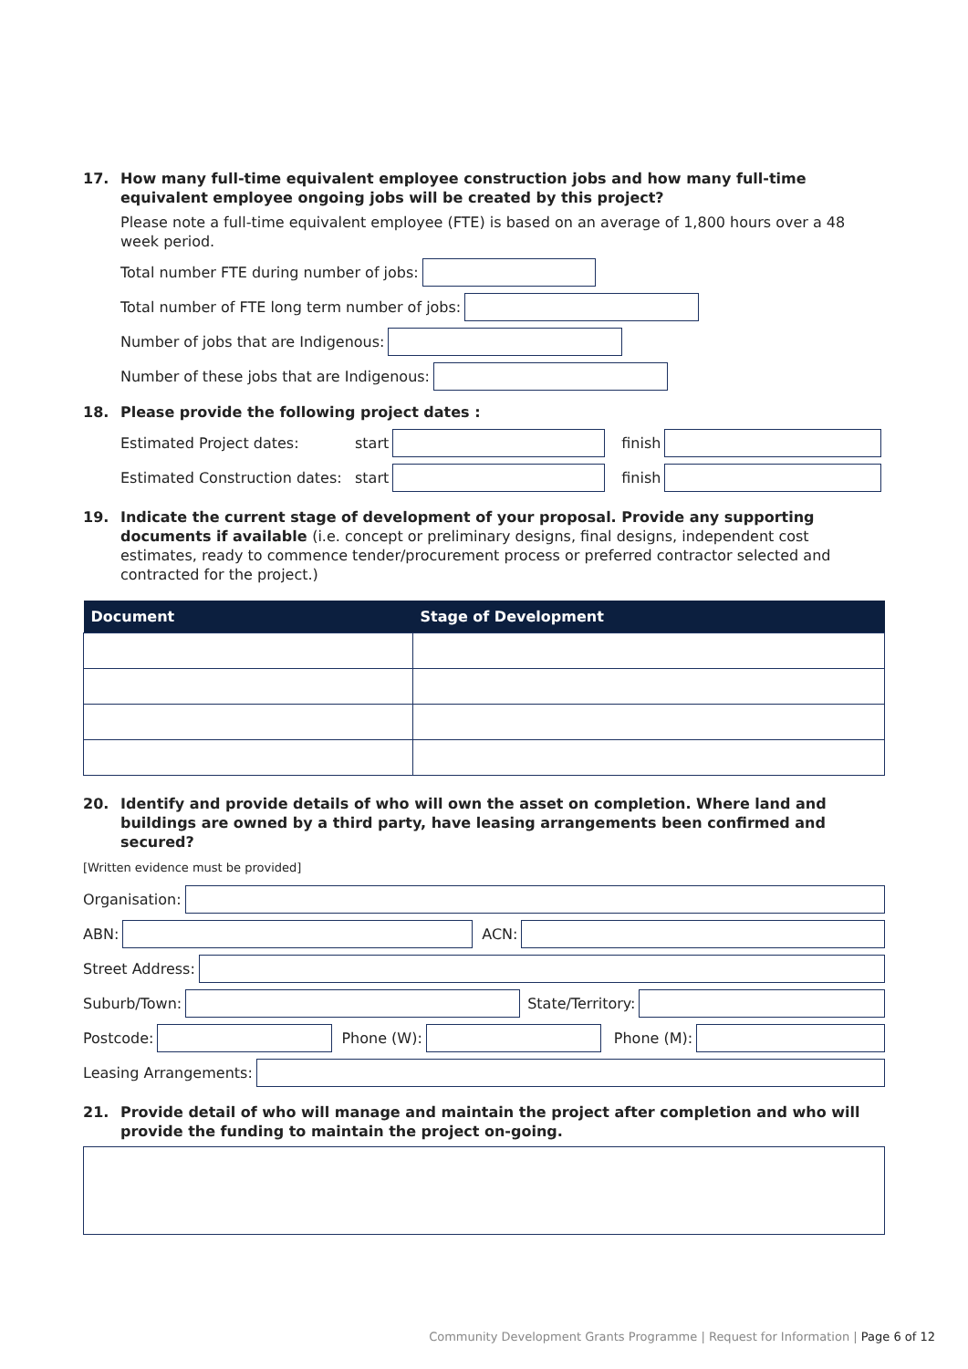17. How many full-time equivalent employee construction jobs and how many full-time equivalent employee ongoing jobs will be created by this project?
Please note a full-time equivalent employee (FTE) is based on an average of 1,800 hours over a 48 week period.
Total number FTE during number of jobs:
Total number of FTE long term number of jobs:
Number of jobs that are Indigenous:
Number of these jobs that are Indigenous:
18. Please provide the following project dates :
Estimated Project dates: start
finish
Estimated Construction dates: start
finish
19. Indicate the current stage of development of your proposal. Provide any supporting documents if available (i.e. concept or preliminary designs, final designs, independent cost estimates, ready to commence tender/procurement process or preferred contractor selected and contracted for the project.)
| Document | Stage of Development |
| --- | --- |
20. Identify and provide details of who will own the asset on completion. Where land and buildings are owned by a third party, have leasing arrangements been confirmed and secured?
[Written evidence must be provided]
Organisation:
ABN:
ACN:
Street Address:
Suburb/Town:
State/Territory:
Postcode:
Phone (W): Phone (M):
Leasing Arrangements:
21. Provide detail of who will manage and maintain the project after completion and who will provide the funding to maintain the project on-going.
Community Development Grants Programme | Request for Information | Page 6 of 12